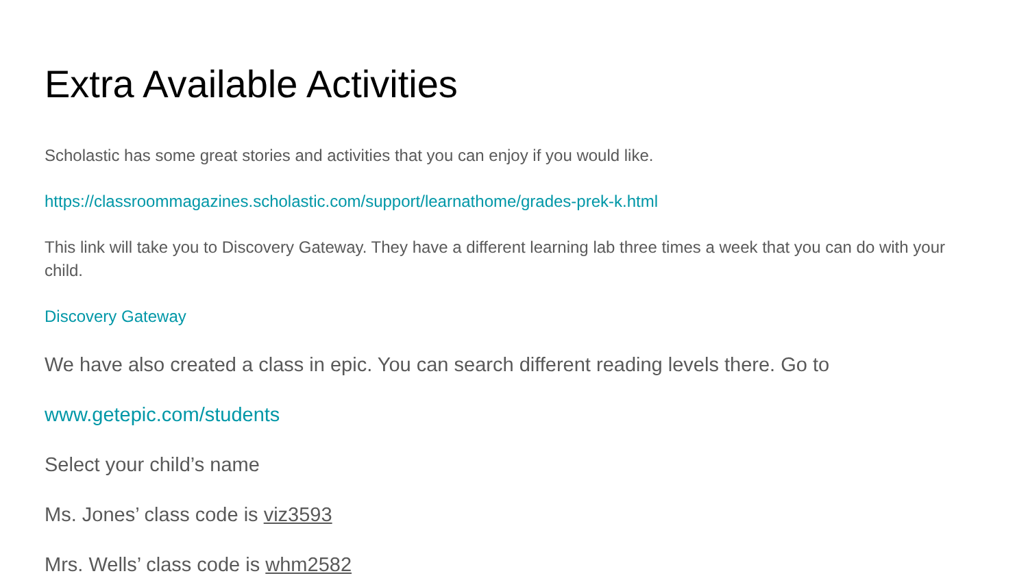Extra Available Activities
Scholastic has some great stories and activities that you can enjoy if you would like.
https://classroommagazines.scholastic.com/support/learnathome/grades-prek-k.html
This link will take you to Discovery Gateway. They have a different learning lab three times a week that you can do with your child.
Discovery Gateway
We have also created a class in epic. You can search different reading levels there. Go to
www.getepic.com/students
Select your child’s name
Ms. Jones’ class code is viz3593
Mrs. Wells’ class code is whm2582